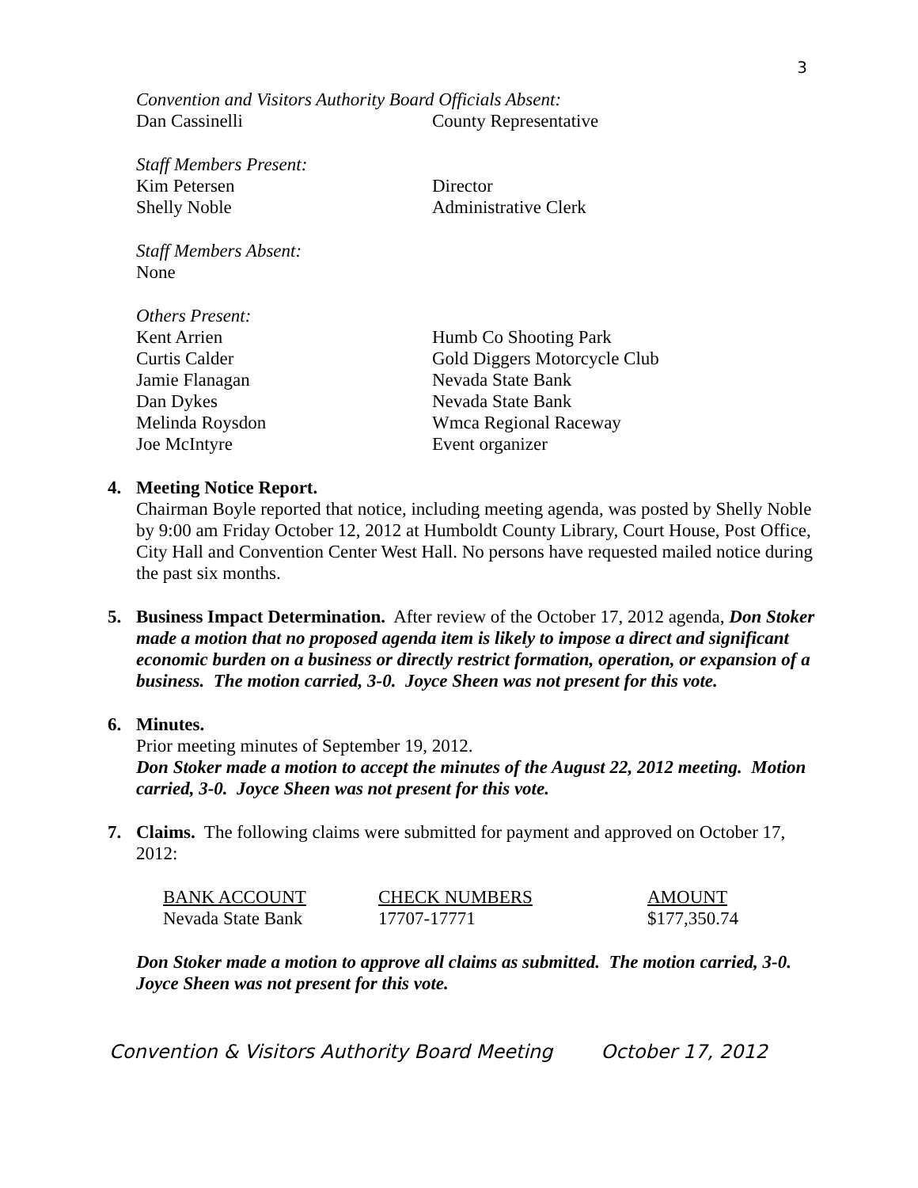3
Convention and Visitors Authority Board Officials Absent:
Dan Cassinelli County Representative
Staff Members Present:
Kim Petersen Director
Shelly Noble Administrative Clerk
Staff Members Absent:
None
Others Present:
Kent Arrien Humb Co Shooting Park
Curtis Calder Gold Diggers Motorcycle Club
Jamie Flanagan Nevada State Bank
Dan Dykes Nevada State Bank
Melinda Roysdon Wmca Regional Raceway
Joe McIntyre Event organizer
4. Meeting Notice Report.
Chairman Boyle reported that notice, including meeting agenda, was posted by Shelly Noble by 9:00 am Friday October 12, 2012 at Humboldt County Library, Court House, Post Office, City Hall and Convention Center West Hall. No persons have requested mailed notice during the past six months.
5. Business Impact Determination. After review of the October 17, 2012 agenda, Don Stoker made a motion that no proposed agenda item is likely to impose a direct and significant economic burden on a business or directly restrict formation, operation, or expansion of a business. The motion carried, 3-0. Joyce Sheen was not present for this vote.
6. Minutes.
Prior meeting minutes of September 19, 2012.
Don Stoker made a motion to accept the minutes of the August 22, 2012 meeting. Motion carried, 3-0. Joyce Sheen was not present for this vote.
7. Claims. The following claims were submitted for payment and approved on October 17, 2012:
| BANK ACCOUNT | CHECK NUMBERS | AMOUNT |
| --- | --- | --- |
| Nevada State Bank | 17707-17771 | $177,350.74 |
Don Stoker made a motion to approve all claims as submitted. The motion carried, 3-0. Joyce Sheen was not present for this vote.
Convention & Visitors Authority Board Meeting October 17, 2012